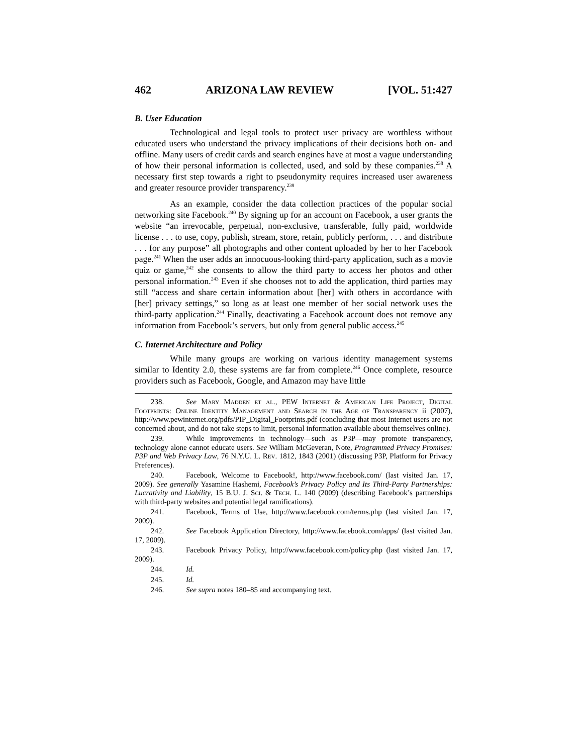462 ARIZONA LAW REVIEW [VOL. 51:427
B. User Education
Technological and legal tools to protect user privacy are worthless without educated users who understand the privacy implications of their decisions both on- and offline. Many users of credit cards and search engines have at most a vague understanding of how their personal information is collected, used, and sold by these companies.<sup>238</sup> A necessary first step towards a right to pseudonymity requires increased user awareness and greater resource provider transparency.<sup>239</sup>
As an example, consider the data collection practices of the popular social networking site Facebook.<sup>240</sup> By signing up for an account on Facebook, a user grants the website “an irrevocable, perpetual, non-exclusive, transferable, fully paid, worldwide license . . . to use, copy, publish, stream, store, retain, publicly perform, . . . and distribute . . . for any purpose” all photographs and other content uploaded by her to her Facebook page.<sup>241</sup> When the user adds an innocuous-looking third-party application, such as a movie quiz or game,<sup>242</sup> she consents to allow the third party to access her photos and other personal information.<sup>243</sup> Even if she chooses not to add the application, third parties may still “access and share certain information about [her] with others in accordance with [her] privacy settings,” so long as at least one member of her social network uses the third-party application.<sup>244</sup> Finally, deactivating a Facebook account does not remove any information from Facebook’s servers, but only from general public access.<sup>245</sup>
C. Internet Architecture and Policy
While many groups are working on various identity management systems similar to Identity 2.0, these systems are far from complete.<sup>246</sup> Once complete, resource providers such as Facebook, Google, and Amazon may have little
238. See Mary Madden et al., PEW Internet & American Life Project, Digital Footprints: Online Identity Management and Search in the Age of Transparency ii (2007), http://www.pewinternet.org/pdfs/PIP_Digital_Footprints.pdf (concluding that most Internet users are not concerned about, and do not take steps to limit, personal information available about themselves online).
239. While improvements in technology—such as P3P—may promote transparency, technology alone cannot educate users. See William McGeveran, Note, Programmed Privacy Promises: P3P and Web Privacy Law, 76 N.Y.U. L. Rev. 1812, 1843 (2001) (discussing P3P, Platform for Privacy Preferences).
240. Facebook, Welcome to Facebook!, http://www.facebook.com/ (last visited Jan. 17, 2009). See generally Yasamine Hashemi, Facebook’s Privacy Policy and Its Third-Party Partnerships: Lucrativity and Liability, 15 B.U. J. Sci. & Tech. L. 140 (2009) (describing Facebook’s partnerships with third-party websites and potential legal ramifications).
241. Facebook, Terms of Use, http://www.facebook.com/terms.php (last visited Jan. 17, 2009).
242. See Facebook Application Directory, http://www.facebook.com/apps/ (last visited Jan. 17, 2009).
243. Facebook Privacy Policy, http://www.facebook.com/policy.php (last visited Jan. 17, 2009).
244. Id.
245. Id.
246. See supra notes 180–85 and accompanying text.